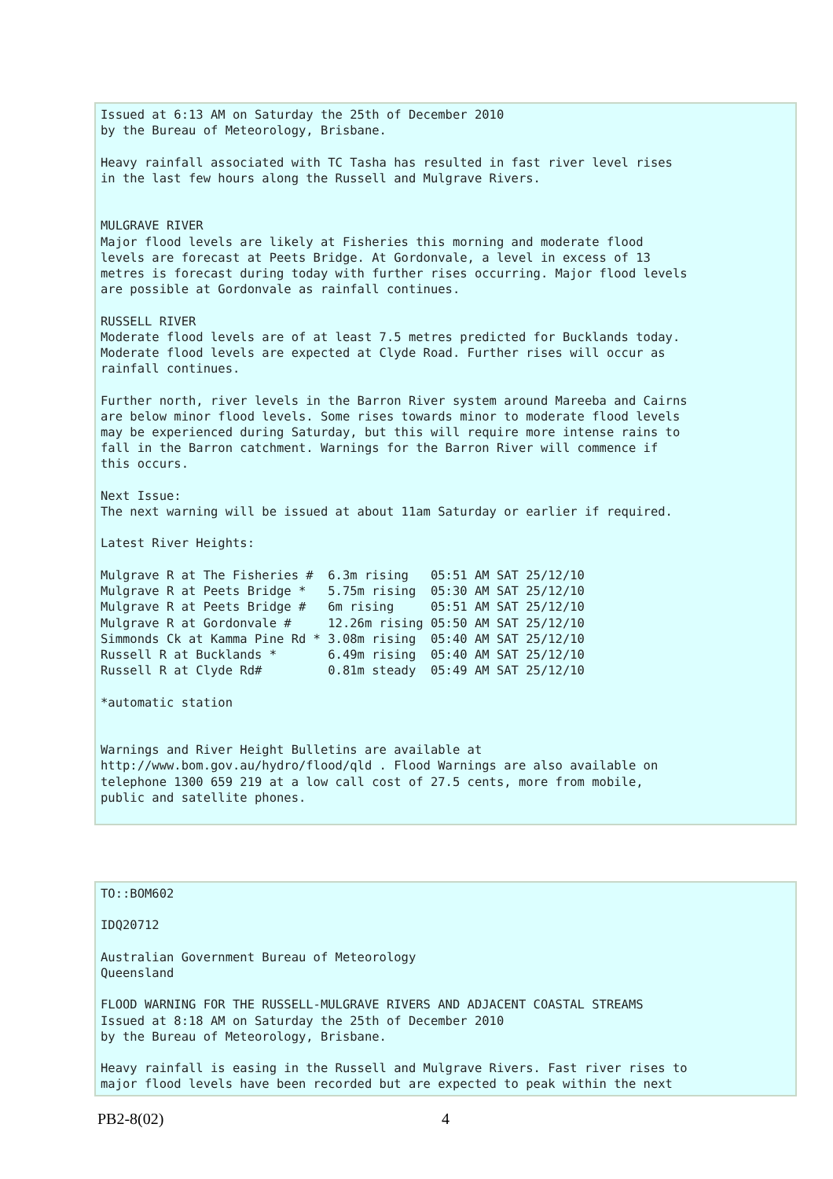Issued at 6:13 AM on Saturday the 25th of December 2010
by the Bureau of Meteorology, Brisbane.

Heavy rainfall associated with TC Tasha has resulted in fast river level rises
in the last few hours along the Russell and Mulgrave Rivers.


MULGRAVE RIVER
Major flood levels are likely at Fisheries this morning and moderate flood
levels are forecast at Peets Bridge. At Gordonvale, a level in excess of 13
metres is forecast during today with further rises occurring. Major flood levels
are possible at Gordonvale as rainfall continues.

RUSSELL RIVER
Moderate flood levels are of at least 7.5 metres predicted for Bucklands today.
Moderate flood levels are expected at Clyde Road. Further rises will occur as
rainfall continues.

Further north, river levels in the Barron River system around Mareeba and Cairns
are below minor flood levels. Some rises towards minor to moderate flood levels
may be experienced during Saturday, but this will require more intense rains to
fall in the Barron catchment. Warnings for the Barron River will commence if
this occurs.

Next Issue:
The next warning will be issued at about 11am Saturday or earlier if required.

Latest River Heights:

Mulgrave R at The Fisheries #  6.3m rising   05:51 AM SAT 25/12/10
Mulgrave R at Peets Bridge *   5.75m rising  05:30 AM SAT 25/12/10
Mulgrave R at Peets Bridge #   6m rising     05:51 AM SAT 25/12/10
Mulgrave R at Gordonvale #     12.26m rising 05:50 AM SAT 25/12/10
Simmonds Ck at Kamma Pine Rd * 3.08m rising  05:40 AM SAT 25/12/10
Russell R at Bucklands *       6.49m rising  05:40 AM SAT 25/12/10
Russell R at Clyde Rd#         0.81m steady  05:49 AM SAT 25/12/10

*automatic station


Warnings and River Height Bulletins are available at
http://www.bom.gov.au/hydro/flood/qld . Flood Warnings are also available on
telephone 1300 659 219 at a low call cost of 27.5 cents, more from mobile,
public and satellite phones.
TO::BOM602

IDQ20712

Australian Government Bureau of Meteorology
Queensland

FLOOD WARNING FOR THE RUSSELL-MULGRAVE RIVERS AND ADJACENT COASTAL STREAMS
Issued at 8:18 AM on Saturday the 25th of December 2010
by the Bureau of Meteorology, Brisbane.

Heavy rainfall is easing in the Russell and Mulgrave Rivers. Fast river rises to
major flood levels have been recorded but are expected to peak within the next
PB2-8(02) 4